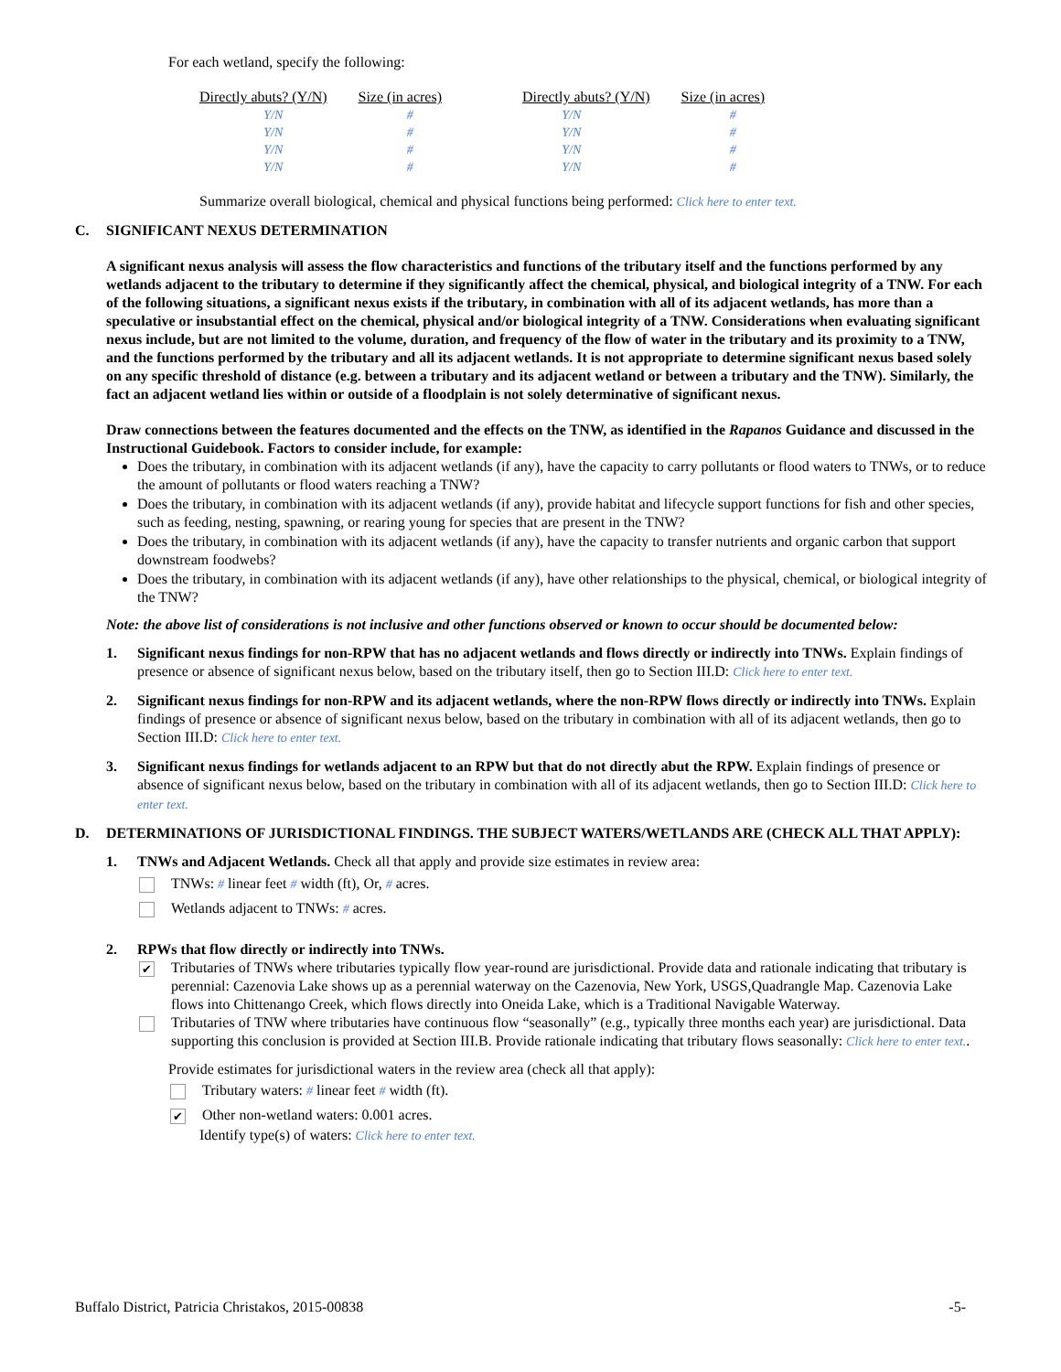For each wetland, specify the following:
| Directly abuts? (Y/N) | Size (in acres) | Directly abuts? (Y/N) | Size (in acres) |
| --- | --- | --- | --- |
| Y/N | # | Y/N | # |
| Y/N | # | Y/N | # |
| Y/N | # | Y/N | # |
| Y/N | # | Y/N | # |
Summarize overall biological, chemical and physical functions being performed: Click here to enter text.
C. SIGNIFICANT NEXUS DETERMINATION
A significant nexus analysis will assess the flow characteristics and functions of the tributary itself and the functions performed by any wetlands adjacent to the tributary to determine if they significantly affect the chemical, physical, and biological integrity of a TNW. For each of the following situations, a significant nexus exists if the tributary, in combination with all of its adjacent wetlands, has more than a speculative or insubstantial effect on the chemical, physical and/or biological integrity of a TNW. Considerations when evaluating significant nexus include, but are not limited to the volume, duration, and frequency of the flow of water in the tributary and its proximity to a TNW, and the functions performed by the tributary and all its adjacent wetlands. It is not appropriate to determine significant nexus based solely on any specific threshold of distance (e.g. between a tributary and its adjacent wetland or between a tributary and the TNW). Similarly, the fact an adjacent wetland lies within or outside of a floodplain is not solely determinative of significant nexus.
Draw connections between the features documented and the effects on the TNW, as identified in the Rapanos Guidance and discussed in the Instructional Guidebook. Factors to consider include, for example:
Does the tributary, in combination with its adjacent wetlands (if any), have the capacity to carry pollutants or flood waters to TNWs, or to reduce the amount of pollutants or flood waters reaching a TNW?
Does the tributary, in combination with its adjacent wetlands (if any), provide habitat and lifecycle support functions for fish and other species, such as feeding, nesting, spawning, or rearing young for species that are present in the TNW?
Does the tributary, in combination with its adjacent wetlands (if any), have the capacity to transfer nutrients and organic carbon that support downstream foodwebs?
Does the tributary, in combination with its adjacent wetlands (if any), have other relationships to the physical, chemical, or biological integrity of the TNW?
Note: the above list of considerations is not inclusive and other functions observed or known to occur should be documented below:
1. Significant nexus findings for non-RPW that has no adjacent wetlands and flows directly or indirectly into TNWs. Explain findings of presence or absence of significant nexus below, based on the tributary itself, then go to Section III.D: Click here to enter text.
2. Significant nexus findings for non-RPW and its adjacent wetlands, where the non-RPW flows directly or indirectly into TNWs. Explain findings of presence or absence of significant nexus below, based on the tributary in combination with all of its adjacent wetlands, then go to Section III.D: Click here to enter text.
3. Significant nexus findings for wetlands adjacent to an RPW but that do not directly abut the RPW. Explain findings of presence or absence of significant nexus below, based on the tributary in combination with all of its adjacent wetlands, then go to Section III.D: Click here to enter text.
D. DETERMINATIONS OF JURISDICTIONAL FINDINGS. THE SUBJECT WATERS/WETLANDS ARE (CHECK ALL THAT APPLY):
1. TNWs and Adjacent Wetlands. Check all that apply and provide size estimates in review area:
TNWs: # linear feet # width (ft), Or, # acres.
Wetlands adjacent to TNWs: # acres.
2. RPWs that flow directly or indirectly into TNWs.
✔
Tributaries of TNWs where tributaries typically flow year-round are jurisdictional. Provide data and rationale indicating that tributary is perennial: Cazenovia Lake shows up as a perennial waterway on the Cazenovia, New York, USGS,Quadrangle Map. Cazenovia Lake flows into Chittenango Creek, which flows directly into Oneida Lake, which is a Traditional Navigable Waterway.
Tributaries of TNW where tributaries have continuous flow “seasonally” (e.g., typically three months each year) are jurisdictional. Data supporting this conclusion is provided at Section III.B. Provide rationale indicating that tributary flows seasonally: Click here to enter text..
Provide estimates for jurisdictional waters in the review area (check all that apply):
Tributary waters: # linear feet # width (ft).
✔
Other non-wetland waters: 0.001 acres.
Identify type(s) of waters: Click here to enter text.
Buffalo District, Patricia Christakos, 2015-00838 -5-